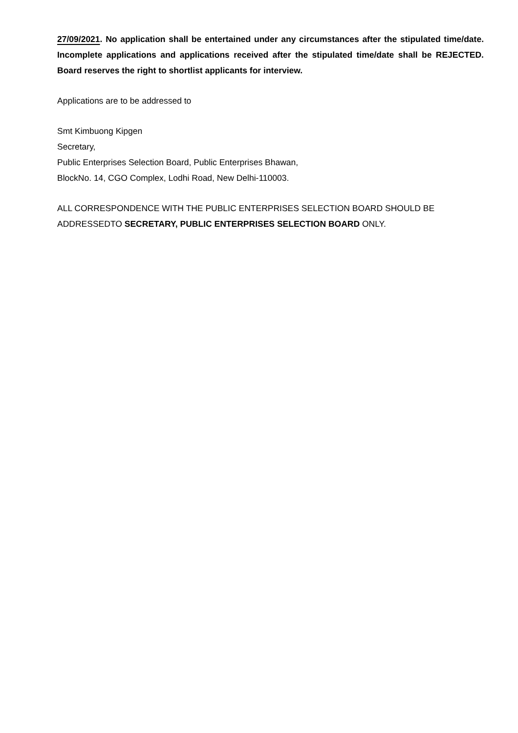27/09/2021. No application shall be entertained under any circumstances after the stipulated time/date. Incomplete applications and applications received after the stipulated time/date shall be REJECTED. Board reserves the right to shortlist applicants for interview.
Applications are to be addressed to
Smt Kimbuong Kipgen
Secretary,
Public Enterprises Selection Board, Public Enterprises Bhawan,
BlockNo. 14, CGO Complex, Lodhi Road, New Delhi-110003.
ALL CORRESPONDENCE WITH THE PUBLIC ENTERPRISES SELECTION BOARD SHOULD BE ADDRESSEDTO SECRETARY, PUBLIC ENTERPRISES SELECTION BOARD ONLY.